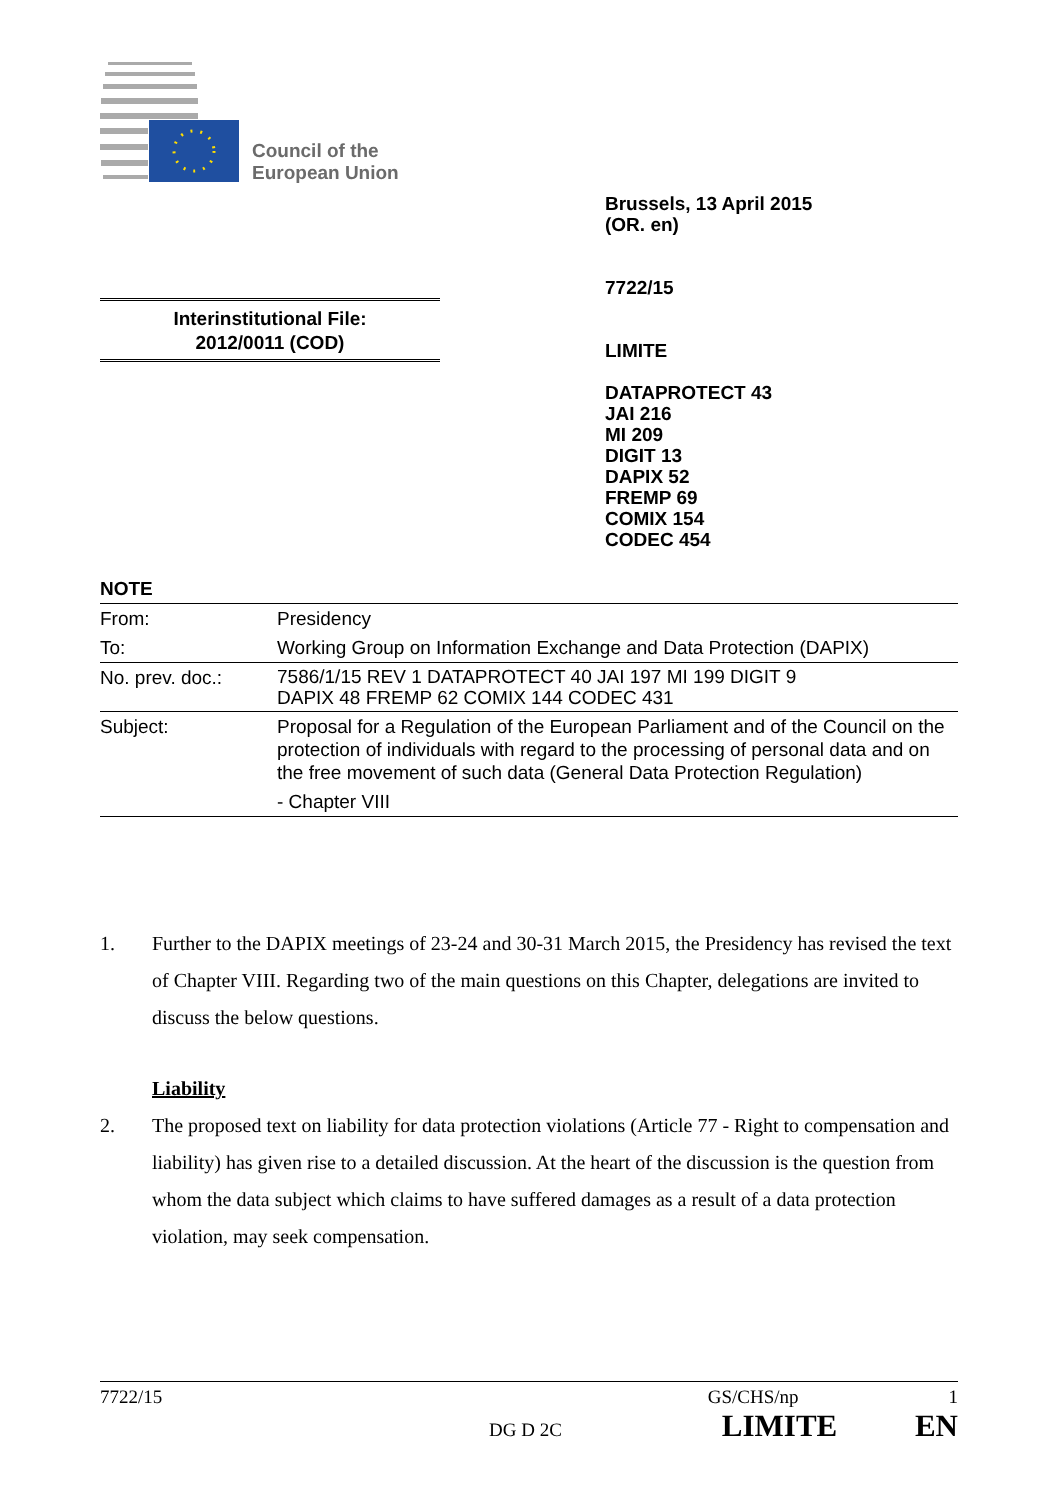Council of the
European Union
Brussels, 13 April 2015
(OR. en)
7722/15
LIMITE
DATAPROTECT 43
JAI 216
MI 209
DIGIT 13
DAPIX 52
FREMP 69
COMIX 154
CODEC 454
Interinstitutional File:
2012/0011 (COD)
NOTE
| From: | Presidency |
| To: | Working Group on Information Exchange and Data Protection (DAPIX) |
| No. prev. doc.: | 7586/1/15 REV 1 DATAPROTECT 40 JAI 197 MI 199 DIGIT 9 DAPIX 48 FREMP 62 COMIX 144 CODEC 431 |
| Subject: | Proposal for a Regulation of the European Parliament and of the Council on the protection of individuals with regard to the processing of personal data and on the free movement of such data (General Data Protection Regulation) - Chapter VIII |
1. Further to the DAPIX meetings of 23-24 and 30-31 March 2015, the Presidency has revised the text of Chapter VIII. Regarding two of the main questions on this Chapter, delegations are invited to discuss the below questions.
Liability
2. The proposed text on liability for data protection violations (Article 77 - Right to compensation and liability) has given rise to a detailed discussion. At the heart of the discussion is the question from whom the data subject which claims to have suffered damages as a result of a data protection violation, may seek compensation.
7722/15 GS/CHS/np 1
DG D 2C LIMITE EN